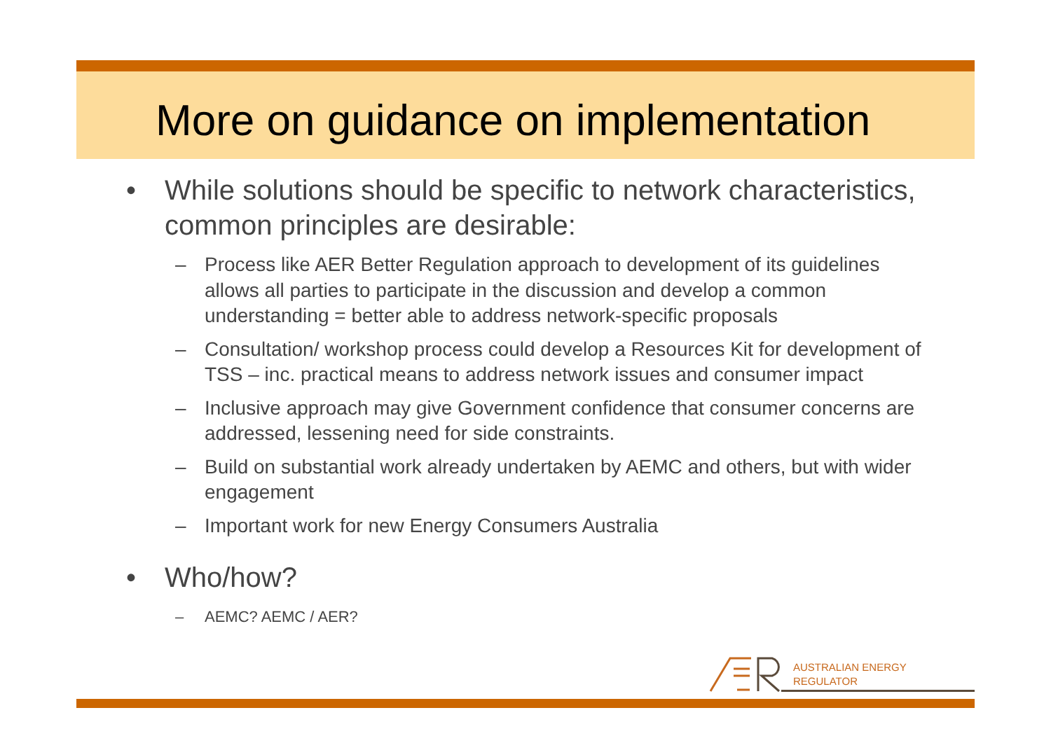More on guidance on implementation
• While solutions should be specific to network characteristics, common principles are desirable:
– Process like AER Better Regulation approach to development of its guidelines allows all parties to participate in the discussion and develop a common understanding = better able to address network-specific proposals
– Consultation/ workshop process could develop a Resources Kit for development of TSS – inc. practical means to address network issues and consumer impact
– Inclusive approach may give Government confidence that consumer concerns are addressed, lessening need for side constraints.
– Build on substantial work already undertaken by AEMC and others, but with wider engagement
– Important work for new Energy Consumers Australia
• Who/how?
– AEMC? AEMC / AER?
AUSTRALIAN ENERGY
REGULATOR